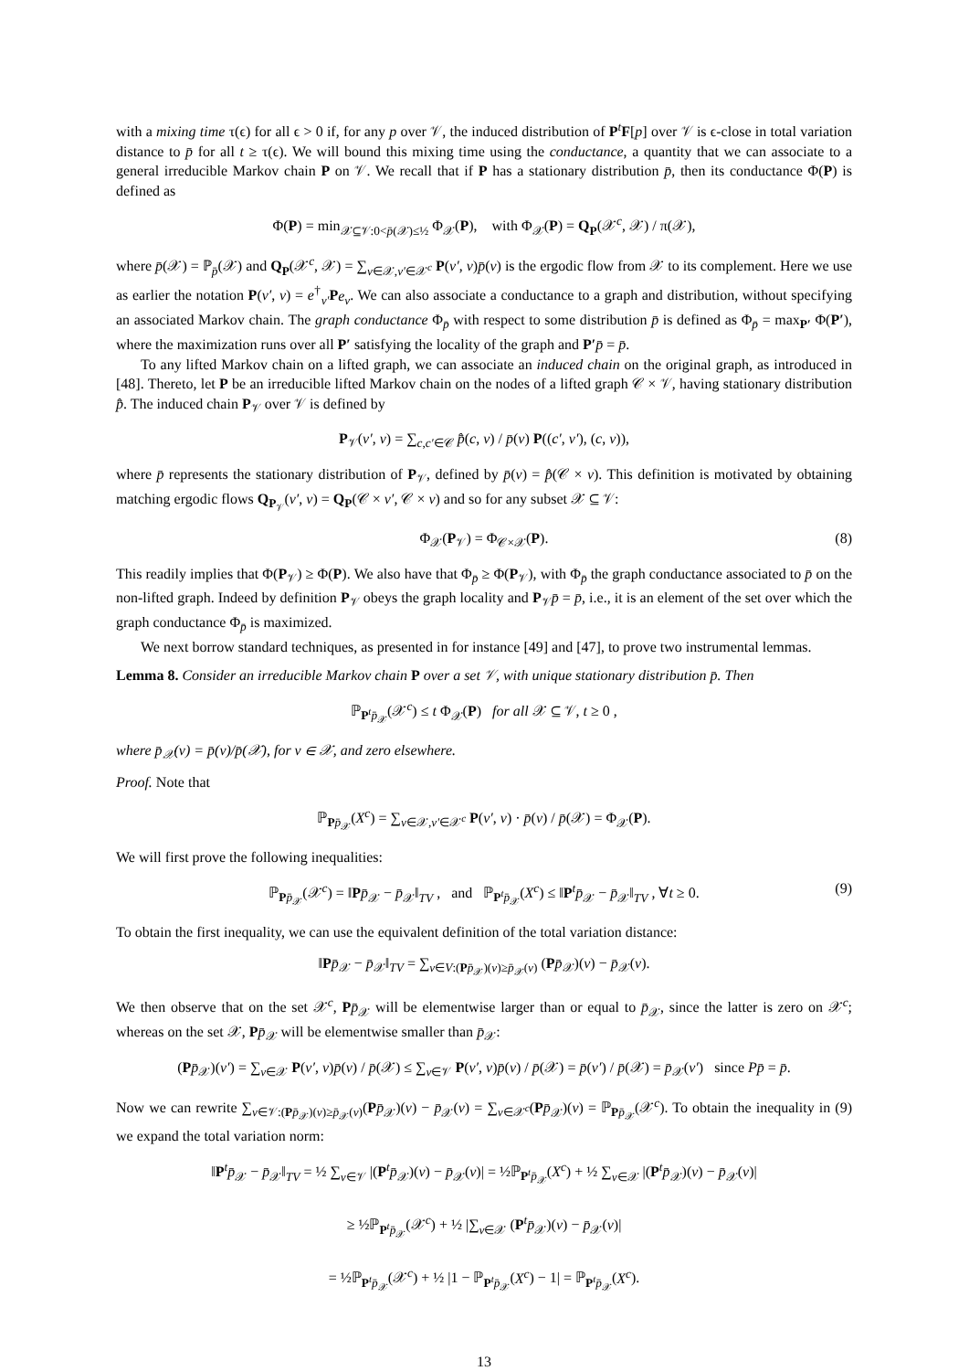with a mixing time τ(ϵ) for all ϵ > 0 if, for any p over 𝒱, the induced distribution of P<sup>t</sup>F[p] over 𝒱 is ϵ-close in total variation distance to p̄ for all t ≥ τ(ϵ). We will bound this mixing time using the conductance, a quantity that we can associate to a general irreducible Markov chain P on 𝒱. We recall that if P has a stationary distribution p̄, then its conductance Φ(P) is defined as
Φ(P) = min<sub>𝒳⊆𝒱:0<p̄(𝒳)≤½</sub> Φ<sub>𝒳</sub>(P), with Φ<sub>𝒳</sub>(P) = Q<sub>P</sub>(𝒳<sup>c</sup>, 𝒳) / π(𝒳),
where p̄(𝒳) = ℙ<sub>p̄</sub>(𝒳) and Q<sub>P</sub>(𝒳<sup>c</sup>, 𝒳) = ∑<sub>v∈𝒳,v′∈𝒳<sup>c</sup></sub> P(v′, v)p̄(v) is the ergodic flow from 𝒳 to its complement. Here we use as earlier the notation P(v′, v) = e<sup>†</sup><sub>v′</sub>Pe<sub>v</sub>. We can also associate a conductance to a graph and distribution, without specifying an associated Markov chain. The graph conductance Φ<sub>p̄</sub> with respect to some distribution p̄ is defined as Φ<sub>p̄</sub> = max<sub>P′</sub> Φ(P′), where the maximization runs over all P′ satisfying the locality of the graph and P′p̄ = p̄.
To any lifted Markov chain on a lifted graph, we can associate an induced chain on the original graph, as introduced in [48]. Thereto, let P be an irreducible lifted Markov chain on the nodes of a lifted graph 𝒞 × 𝒱, having stationary distribution p̂̄. The induced chain P<sub>𝒱</sub> over 𝒱 is defined by
P<sub>𝒱</sub>(v′, v) = ∑<sub>c,c′∈𝒞</sub> p̂̄(c, v) / p̄(v) P((c′, v′), (c, v)),
where p̄ represents the stationary distribution of P<sub>𝒱</sub>, defined by p̄(v) = p̂̄(𝒞 × v). This definition is motivated by obtaining matching ergodic flows Q<sub>P<sub>𝒱</sub></sub>(v′, v) = Q<sub>P</sub>(𝒞 × v′, 𝒞 × v) and so for any subset 𝒳 ⊆ 𝒱:
Φ<sub>𝒳</sub>(P<sub>𝒱</sub>) = Φ<sub>𝒞×𝒳</sub>(P). (8)
This readily implies that Φ(P<sub>𝒱</sub>) ≥ Φ(P). We also have that Φ<sub>p̄</sub> ≥ Φ(P<sub>𝒱</sub>), with Φ<sub>p̄</sub> the graph conductance associated to p̄ on the non-lifted graph. Indeed by definition P<sub>𝒱</sub> obeys the graph locality and P<sub>𝒱</sub>p̄ = p̄, i.e., it is an element of the set over which the graph conductance Φ<sub>p̄</sub> is maximized.
We next borrow standard techniques, as presented in for instance [49] and [47], to prove two instrumental lemmas.
Lemma 8. Consider an irreducible Markov chain P over a set 𝒱, with unique stationary distribution p̄. Then
ℙ<sub>P<sup>t</sup>p̄<sub>𝒳</sub></sub>(𝒳<sup>c</sup>) ≤ t Φ<sub>𝒳</sub>(P) for all 𝒳 ⊆ 𝒱, t ≥ 0 ,
where p̄<sub>𝒳</sub>(v) = p̄(v)/p̄(𝒳), for v ∈ 𝒳, and zero elsewhere.
Proof. Note that
ℙ<sub>Pp̄<sub>𝒳</sub></sub>(X<sup>c</sup>) = ∑<sub>v∈𝒳,v′∈𝒳<sup>c</sup></sub> P(v′, v) · p̄(v) / p̄(𝒳) = Φ<sub>𝒳</sub>(P).
We will first prove the following inequalities:
ℙ<sub>Pp̄<sub>𝒳</sub></sub>(𝒳<sup>c</sup>) = ‖Pp̄<sub>𝒳</sub> − p̄<sub>𝒳</sub>‖<sub>TV</sub> , and ℙ<sub>P<sup>t</sup>p̄<sub>𝒳</sub></sub>(X<sup>c</sup>) ≤ ‖P<sup>t</sup>p̄<sub>𝒳</sub> − p̄<sub>𝒳</sub>‖<sub>TV</sub> , ∀t ≥ 0. (9)
To obtain the first inequality, we can use the equivalent definition of the total variation distance:
‖Pp̄<sub>𝒳</sub> − p̄<sub>𝒳</sub>‖<sub>TV</sub> = ∑<sub>v∈V:(Pp̄<sub>𝒳</sub>)(v)≥p̄<sub>𝒳</sub>(v)</sub> (Pp̄<sub>𝒳</sub>)(v) − p̄<sub>𝒳</sub>(v).
We then observe that on the set 𝒳<sup>c</sup>, Pp̄<sub>𝒳</sub> will be elementwise larger than or equal to p̄<sub>𝒳</sub>, since the latter is zero on 𝒳<sup>c</sup>; whereas on the set 𝒳, Pp̄<sub>𝒳</sub> will be elementwise smaller than p̄<sub>𝒳</sub>:
(Pp̄<sub>𝒳</sub>)(v′) = ∑<sub>v∈𝒳</sub> P(v′, v)p̄(v) / p̄(𝒳) ≤ ∑<sub>v∈𝒱</sub> P(v′, v)p̄(v) / p̄(𝒳) = p̄(v′) / p̄(𝒳) = p̄<sub>𝒳</sub>(v′) since Pp̄ = p̄.
Now we can rewrite ∑<sub>v∈𝒱:(Pp̄<sub>𝒳</sub>)(v)≥p̄<sub>𝒳</sub>(v)</sub>(Pp̄<sub>𝒳</sub>)(v) − p̄<sub>𝒳</sub>(v) = ∑<sub>v∈𝒳<sup>c</sup></sub>(Pp̄<sub>𝒳</sub>)(v) = ℙ<sub>Pp̄<sub>𝒳</sub></sub>(𝒳<sup>c</sup>). To obtain the inequality in (9) we expand the total variation norm:
‖P<sup>t</sup>p̄<sub>𝒳</sub> − p̄<sub>𝒳</sub>‖<sub>TV</sub> = ½ ∑<sub>v∈𝒱</sub> |(P<sup>t</sup>p̄<sub>𝒳</sub>)(v) − p̄<sub>𝒳</sub>(v)| = ½ℙ<sub>P<sup>t</sup>p̄<sub>𝒳</sub></sub>(X<sup>c</sup>) + ½ ∑<sub>v∈𝒳</sub> |(P<sup>t</sup>p̄<sub>𝒳</sub>)(v) − p̄<sub>𝒳</sub>(v)|
≥ ½ℙ<sub>P<sup>t</sup>p̄<sub>𝒳</sub></sub>(𝒳<sup>c</sup>) + ½ |∑<sub>v∈𝒳</sub> (P<sup>t</sup>p̄<sub>𝒳</sub>)(v) − p̄<sub>𝒳</sub>(v)|
= ½ℙ<sub>P<sup>t</sup>p̄<sub>𝒳</sub></sub>(𝒳<sup>c</sup>) + ½ |1 − ℙ<sub>P<sup>t</sup>p̄<sub>𝒳</sub></sub>(X<sup>c</sup>) − 1| = ℙ<sub>P<sup>t</sup>p̄<sub>𝒳</sub></sub>(X<sup>c</sup>).
13